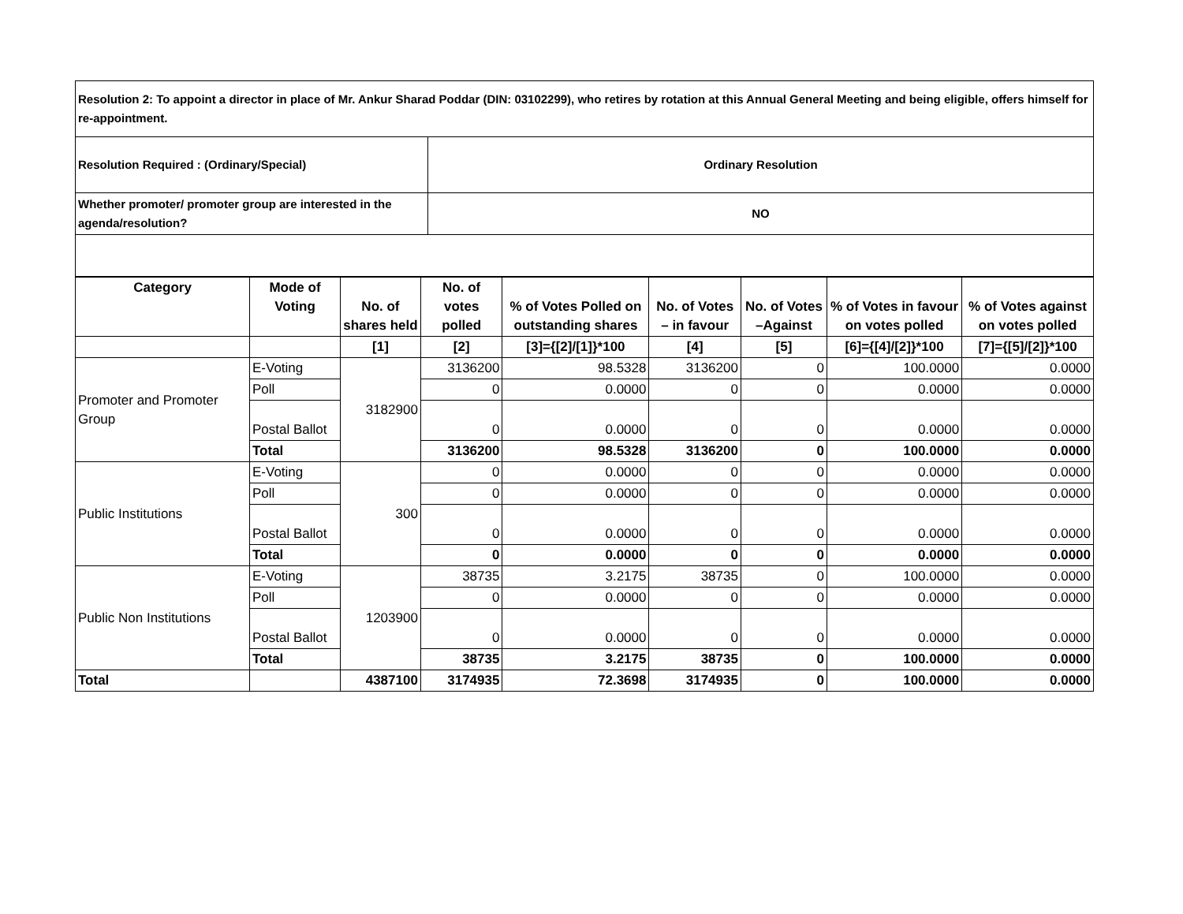| Resolution 2: To appoint a director in place of Mr. Ankur Sharad Poddar (DIN: 03102299), who retires by rotation at this Annual General Meeting and being eligible, offers himself for re-appointment. | |
| Resolution Required : (Ordinary/Special) | Ordinary Resolution |
| Whether promoter/ promoter group are interested in the agenda/resolution? | NO |
| Category | Mode of Voting | No. of shares held | No. of votes polled | % of Votes Polled on outstanding shares | No. of Votes – in favour | No. of Votes –Against | % of Votes in favour on votes polled | % of Votes against on votes polled |
| --- | --- | --- | --- | --- | --- | --- | --- | --- |
| | | [1] | [2] | [3]={[2]/[1]}*100 | [4] | [5] | [6]={[4]/[2]}*100 | [7]={[5]/[2]}*100 |
| Promoter and Promoter Group | E-Voting | 3182900 | 3136200 | 98.5328 | 3136200 | 0 | 100.0000 | 0.0000 |
| | Poll | | 0 | 0.0000 | 0 | 0 | 0.0000 | 0.0000 |
| | Postal Ballot | | 0 | 0.0000 | 0 | 0 | 0.0000 | 0.0000 |
| | Total | | 3136200 | 98.5328 | 3136200 | 0 | 100.0000 | 0.0000 |
| Public Institutions | E-Voting | 300 | 0 | 0.0000 | 0 | 0 | 0.0000 | 0.0000 |
| | Poll | | 0 | 0.0000 | 0 | 0 | 0.0000 | 0.0000 |
| | Postal Ballot | | 0 | 0.0000 | 0 | 0 | 0.0000 | 0.0000 |
| | Total | | 0 | 0.0000 | 0 | 0 | 0.0000 | 0.0000 |
| Public Non Institutions | E-Voting | 1203900 | 38735 | 3.2175 | 38735 | 0 | 100.0000 | 0.0000 |
| | Poll | | 0 | 0.0000 | 0 | 0 | 0.0000 | 0.0000 |
| | Postal Ballot | | 0 | 0.0000 | 0 | 0 | 0.0000 | 0.0000 |
| | Total | | 38735 | 3.2175 | 38735 | 0 | 100.0000 | 0.0000 |
| Total | | 4387100 | 3174935 | 72.3698 | 3174935 | 0 | 100.0000 | 0.0000 |